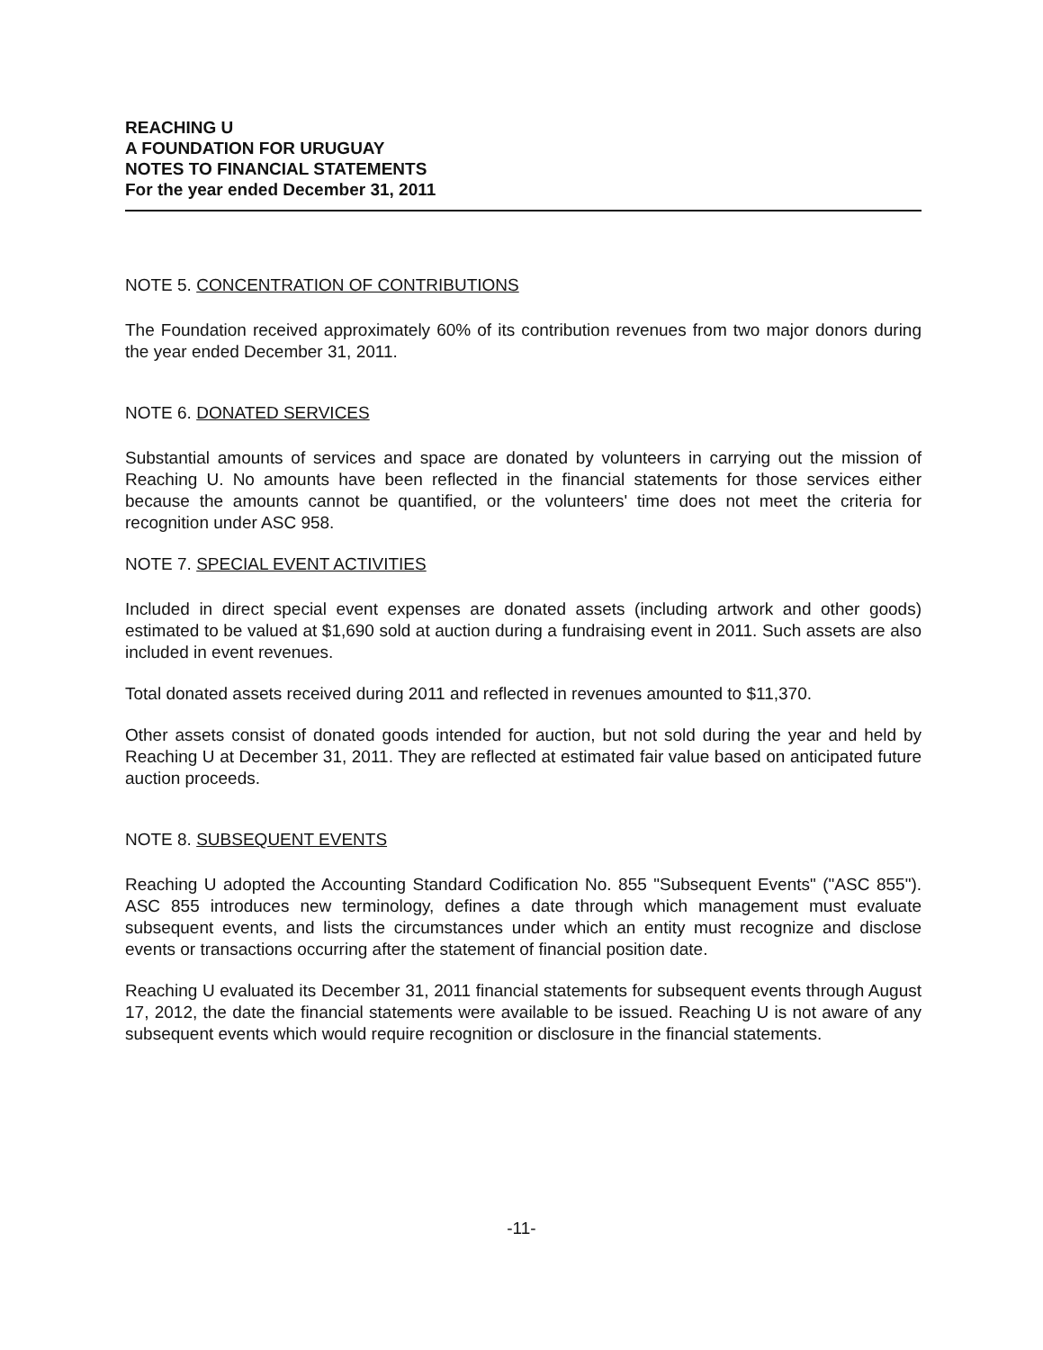REACHING U
A FOUNDATION FOR URUGUAY
NOTES TO FINANCIAL STATEMENTS
For the year ended December 31, 2011
NOTE 5. CONCENTRATION OF CONTRIBUTIONS
The Foundation received approximately 60% of its contribution revenues from two major donors during the year ended December 31, 2011.
NOTE 6. DONATED SERVICES
Substantial amounts of services and space are donated by volunteers in carrying out the mission of Reaching U. No amounts have been reflected in the financial statements for those services either because the amounts cannot be quantified, or the volunteers' time does not meet the criteria for recognition under ASC 958.
NOTE 7. SPECIAL EVENT ACTIVITIES
Included in direct special event expenses are donated assets (including artwork and other goods) estimated to be valued at $1,690 sold at auction during a fundraising event in 2011. Such assets are also included in event revenues.
Total donated assets received during 2011 and reflected in revenues amounted to $11,370.
Other assets consist of donated goods intended for auction, but not sold during the year and held by Reaching U at December 31, 2011. They are reflected at estimated fair value based on anticipated future auction proceeds.
NOTE 8. SUBSEQUENT EVENTS
Reaching U adopted the Accounting Standard Codification No. 855 "Subsequent Events" ("ASC 855"). ASC 855 introduces new terminology, defines a date through which management must evaluate subsequent events, and lists the circumstances under which an entity must recognize and disclose events or transactions occurring after the statement of financial position date.
Reaching U evaluated its December 31, 2011 financial statements for subsequent events through August 17, 2012, the date the financial statements were available to be issued. Reaching U is not aware of any subsequent events which would require recognition or disclosure in the financial statements.
-11-